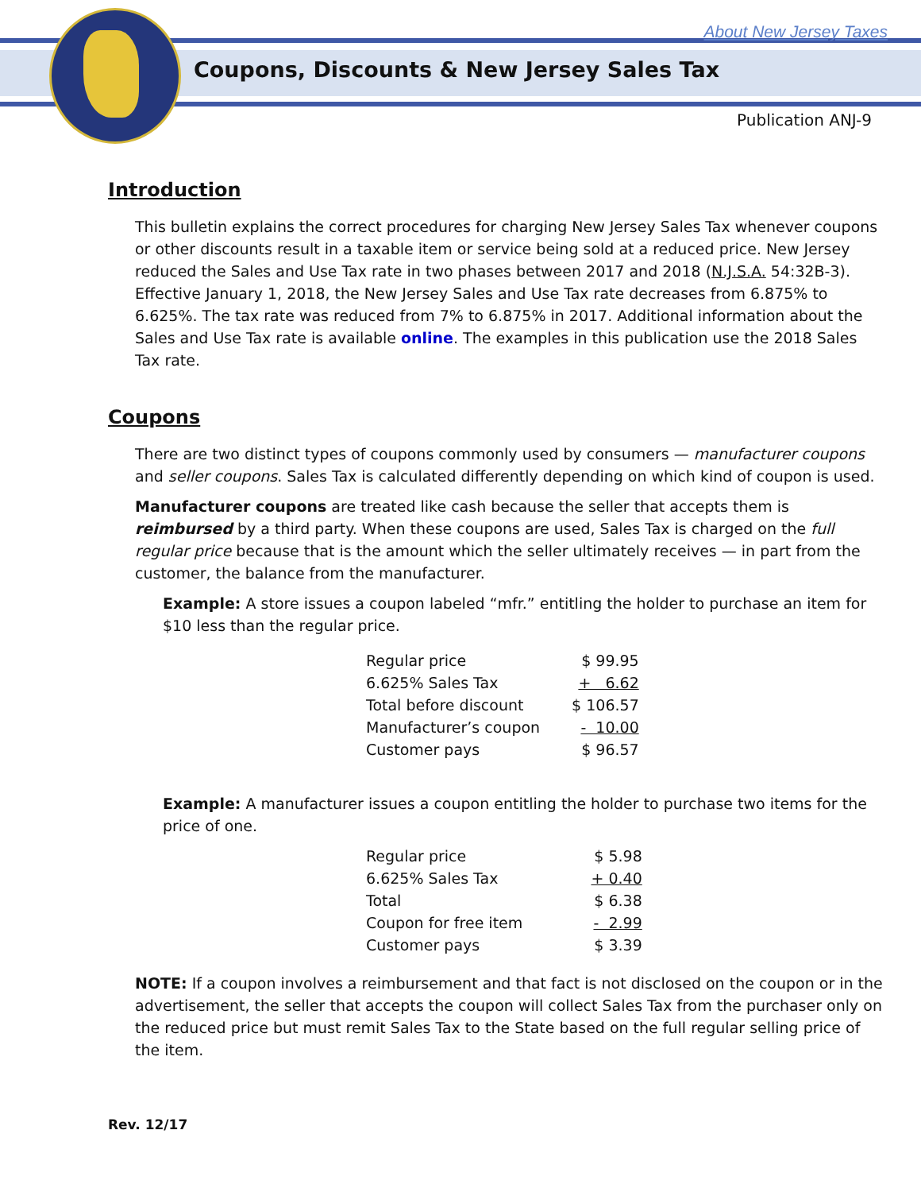About New Jersey Taxes
Coupons, Discounts & New Jersey Sales Tax
Publication ANJ-9
Introduction
This bulletin explains the correct procedures for charging New Jersey Sales Tax whenever coupons or other discounts result in a taxable item or service being sold at a reduced price. New Jersey reduced the Sales and Use Tax rate in two phases between 2017 and 2018 (N.J.S.A. 54:32B-3). Effective January 1, 2018, the New Jersey Sales and Use Tax rate decreases from 6.875% to 6.625%. The tax rate was reduced from 7% to 6.875% in 2017. Additional information about the Sales and Use Tax rate is available online. The examples in this publication use the 2018 Sales Tax rate.
Coupons
There are two distinct types of coupons commonly used by consumers — manufacturer coupons and seller coupons. Sales Tax is calculated differently depending on which kind of coupon is used.
Manufacturer coupons are treated like cash because the seller that accepts them is reimbursed by a third party. When these coupons are used, Sales Tax is charged on the full regular price because that is the amount which the seller ultimately receives — in part from the customer, the balance from the manufacturer.
Example: A store issues a coupon labeled “mfr.” entitling the holder to purchase an item for $10 less than the regular price.
| Regular price | $ 99.95 |
| 6.625% Sales Tax | + 6.62 |
| Total before discount | $ 106.57 |
| Manufacturer’s coupon | - 10.00 |
| Customer pays | $ 96.57 |
Example: A manufacturer issues a coupon entitling the holder to purchase two items for the price of one.
| Regular price | $ 5.98 |
| 6.625% Sales Tax | + 0.40 |
| Total | $ 6.38 |
| Coupon for free item | - 2.99 |
| Customer pays | $ 3.39 |
NOTE: If a coupon involves a reimbursement and that fact is not disclosed on the coupon or in the advertisement, the seller that accepts the coupon will collect Sales Tax from the purchaser only on the reduced price but must remit Sales Tax to the State based on the full regular selling price of the item.
Rev. 12/17